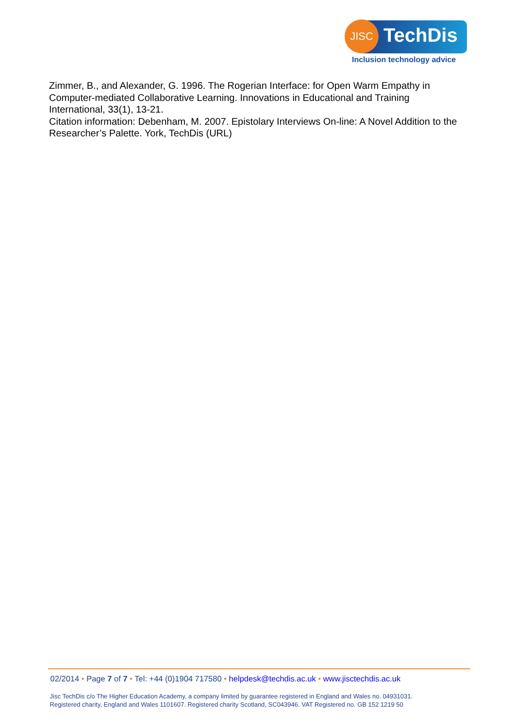JISC TechDis
Inclusion technology advice
Zimmer, B., and Alexander, G. 1996. The Rogerian Interface: for Open Warm Empathy in Computer-mediated Collaborative Learning. Innovations in Educational and Training International, 33(1), 13-21.
Citation information: Debenham, M. 2007. Epistolary Interviews On-line: A Novel Addition to the Researcher’s Palette. York, TechDis (URL)
02/2014 • Page 7 of 7 • Tel: +44 (0)1904 717580 • helpdesk@techdis.ac.uk • www.jisctechdis.ac.uk
Jisc TechDis c/o The Higher Education Academy, a company limited by guarantee registered in England and Wales no. 04931031.
Registered charity, England and Wales 1101607. Registered charity Scotland, SC043946. VAT Registered no. GB 152 1219 50